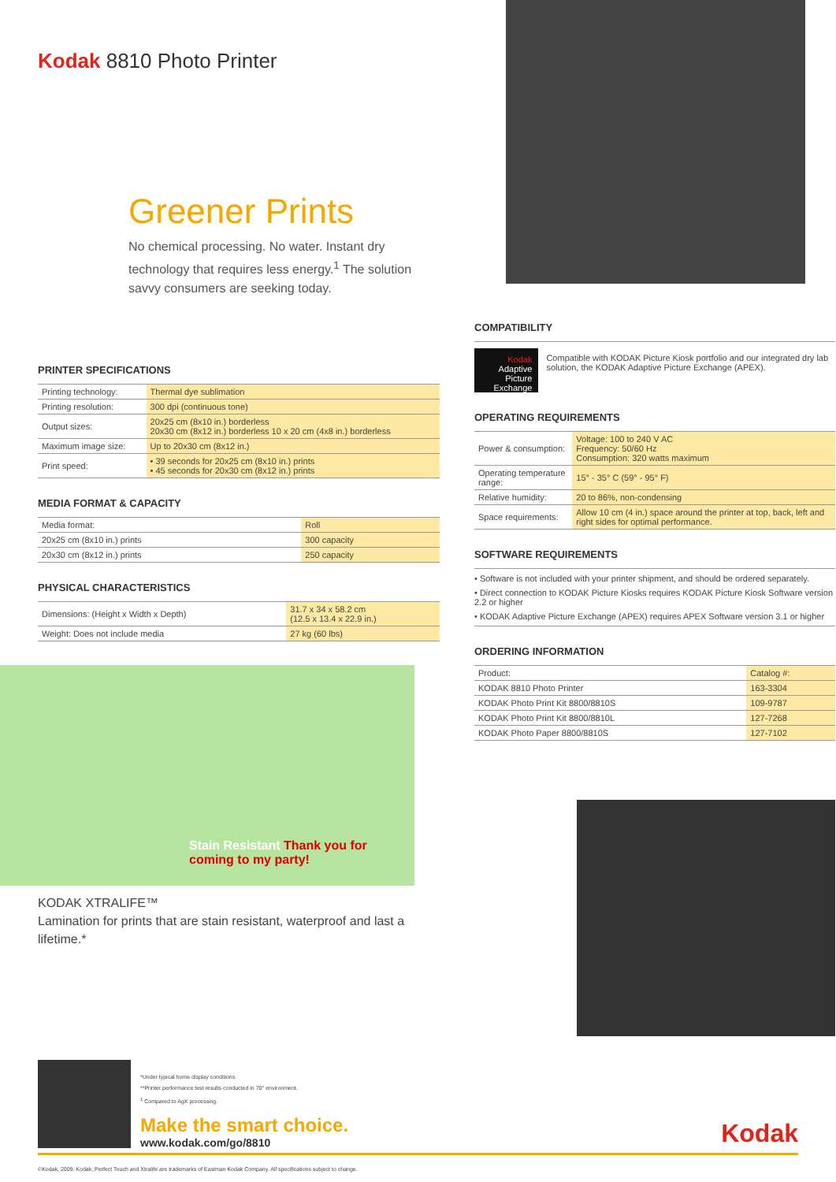Kodak 8810 Photo Printer
Greener Prints
No chemical processing. No water. Instant dry technology that requires less energy.<sup>1</sup> The solution savvy consumers are seeking today.
PRINTER SPECIFICATIONS
| Printing technology: | Thermal dye sublimation |
| Printing resolution: | 300 dpi (continuous tone) |
| Output sizes: | 20x25 cm (8x10 in.) borderless 20x30 cm (8x12 in.) borderless 10 x 20 cm (4x8 in.) borderless |
| Maximum image size: | Up to 20x30 cm (8x12 in.) |
| Print speed: | • 39 seconds for 20x25 cm (8x10 in.) prints • 45 seconds for 20x30 cm (8x12 in.) prints |
MEDIA FORMAT & CAPACITY
| Media format: | Roll |
| 20x25 cm (8x10 in.) prints | 300 capacity |
| 20x30 cm (8x12 in.) prints | 250 capacity |
PHYSICAL CHARACTERISTICS
| Dimensions: (Height x Width x Depth) | 31.7 x 34 x 58.2 cm (12.5 x 13.4 x 22.9 in.) |
| Weight: Does not include media | 27 kg (60 lbs) |
Stain Resistant Thank you for coming to my party!
KODAK XTRALIFE™
Lamination for prints that are stain resistant, waterproof and last a lifetime.*
COMPATIBILITY
Kodak Adaptive Picture Exchange
Compatible with KODAK Picture Kiosk portfolio and our integrated dry lab solution, the KODAK Adaptive Picture Exchange (APEX).
OPERATING REQUIREMENTS
| Power & consumption: | Voltage: 100 to 240 V AC Frequency: 50/60 Hz Consumption: 320 watts maximum |
| Operating temperature range: | 15° - 35° C (59° - 95° F) |
| Relative humidity: | 20 to 86%, non-condensing |
| Space requirements: | Allow 10 cm (4 in.) space around the printer at top, back, left and right sides for optimal performance. |
SOFTWARE REQUIREMENTS
• Software is not included with your printer shipment, and should be ordered separately.
• Direct connection to KODAK Picture Kiosks requires KODAK Picture Kiosk Software version 2.2 or higher
• KODAK Adaptive Picture Exchange (APEX) requires APEX Software version 3.1 or higher
ORDERING INFORMATION
| Product: | Catalog #: |
| KODAK 8810 Photo Printer | 163-3304 |
| KODAK Photo Print Kit 8800/8810S | 109-9787 |
| KODAK Photo Print Kit 8800/8810L | 127-7268 |
| KODAK Photo Paper 8800/8810S | 127-7102 |
*Under typical home display conditions.
**Printer performance test results conducted in 70° environment.
<sup>1</sup> Compared to AgX processing.
Make the smart choice.
www.kodak.com/go/8810
Kodak
©Kodak, 2009. Kodak, Perfect Touch and Xtralife are trademarks of Eastman Kodak Company. All specifications subject to change.